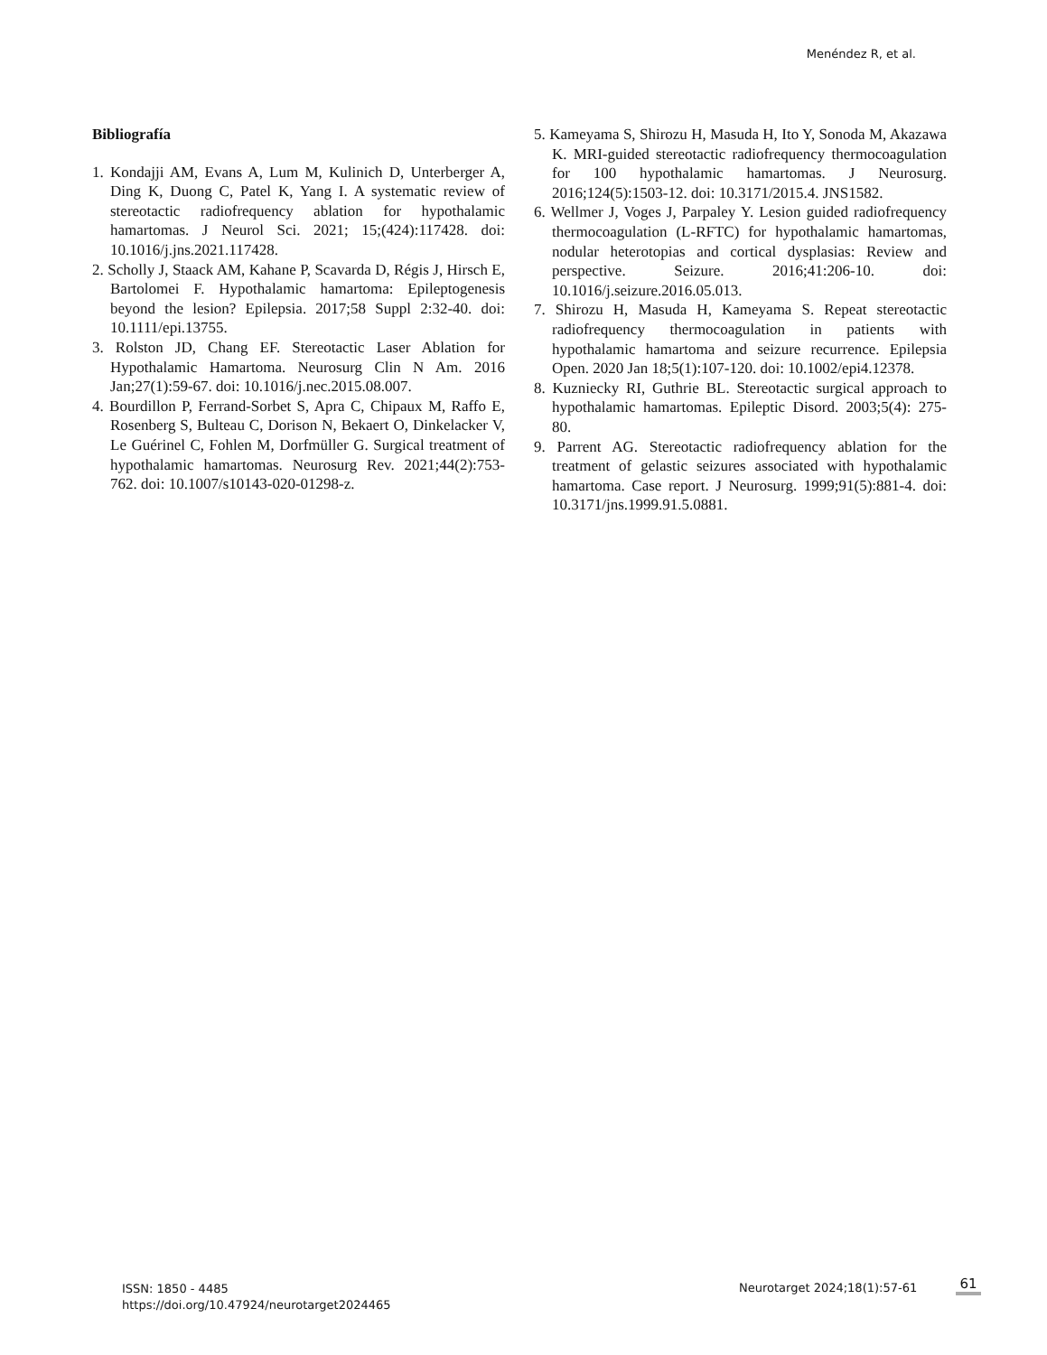Menéndez R, et al.
Bibliografía
1. Kondajji AM, Evans A, Lum M, Kulinich D, Unterberger A, Ding K, Duong C, Patel K, Yang I. A systematic review of stereotactic radiofrequency ablation for hypothalamic hamartomas. J Neurol Sci. 2021; 15;(424):117428. doi: 10.1016/j.jns.2021.117428.
2. Scholly J, Staack AM, Kahane P, Scavarda D, Régis J, Hirsch E, Bartolomei F. Hypothalamic hamartoma: Epileptogenesis beyond the lesion? Epilepsia. 2017;58 Suppl 2:32-40. doi: 10.1111/epi.13755.
3. Rolston JD, Chang EF. Stereotactic Laser Ablation for Hypothalamic Hamartoma. Neurosurg Clin N Am. 2016 Jan;27(1):59-67. doi: 10.1016/j.nec.2015.08.007.
4. Bourdillon P, Ferrand-Sorbet S, Apra C, Chipaux M, Raffo E, Rosenberg S, Bulteau C, Dorison N, Bekaert O, Dinkelacker V, Le Guérinel C, Fohlen M, Dorfmüller G. Surgical treatment of hypothalamic hamartomas. Neurosurg Rev. 2021;44(2):753-762. doi: 10.1007/s10143-020-01298-z.
5. Kameyama S, Shirozu H, Masuda H, Ito Y, Sonoda M, Akazawa K. MRI-guided stereotactic radiofrequency thermocoagulation for 100 hypothalamic hamartomas. J Neurosurg. 2016;124(5):1503-12. doi: 10.3171/2015.4. JNS1582.
6. Wellmer J, Voges J, Parpaley Y. Lesion guided radiofrequency thermocoagulation (L-RFTC) for hypothalamic hamartomas, nodular heterotopias and cortical dysplasias: Review and perspective. Seizure. 2016;41:206-10. doi: 10.1016/j.seizure.2016.05.013.
7. Shirozu H, Masuda H, Kameyama S. Repeat stereotactic radiofrequency thermocoagulation in patients with hypothalamic hamartoma and seizure recurrence. Epilepsia Open. 2020 Jan 18;5(1):107-120. doi: 10.1002/epi4.12378.
8. Kuzniecky RI, Guthrie BL. Stereotactic surgical approach to hypothalamic hamartomas. Epileptic Disord. 2003;5(4): 275-80.
9. Parrent AG. Stereotactic radiofrequency ablation for the treatment of gelastic seizures associated with hypothalamic hamartoma. Case report. J Neurosurg. 1999;91(5):881-4. doi: 10.3171/jns.1999.91.5.0881.
ISSN: 1850 - 4485
https://doi.org/10.47924/neurotarget2024465
Neurotarget 2024;18(1):57-61 61